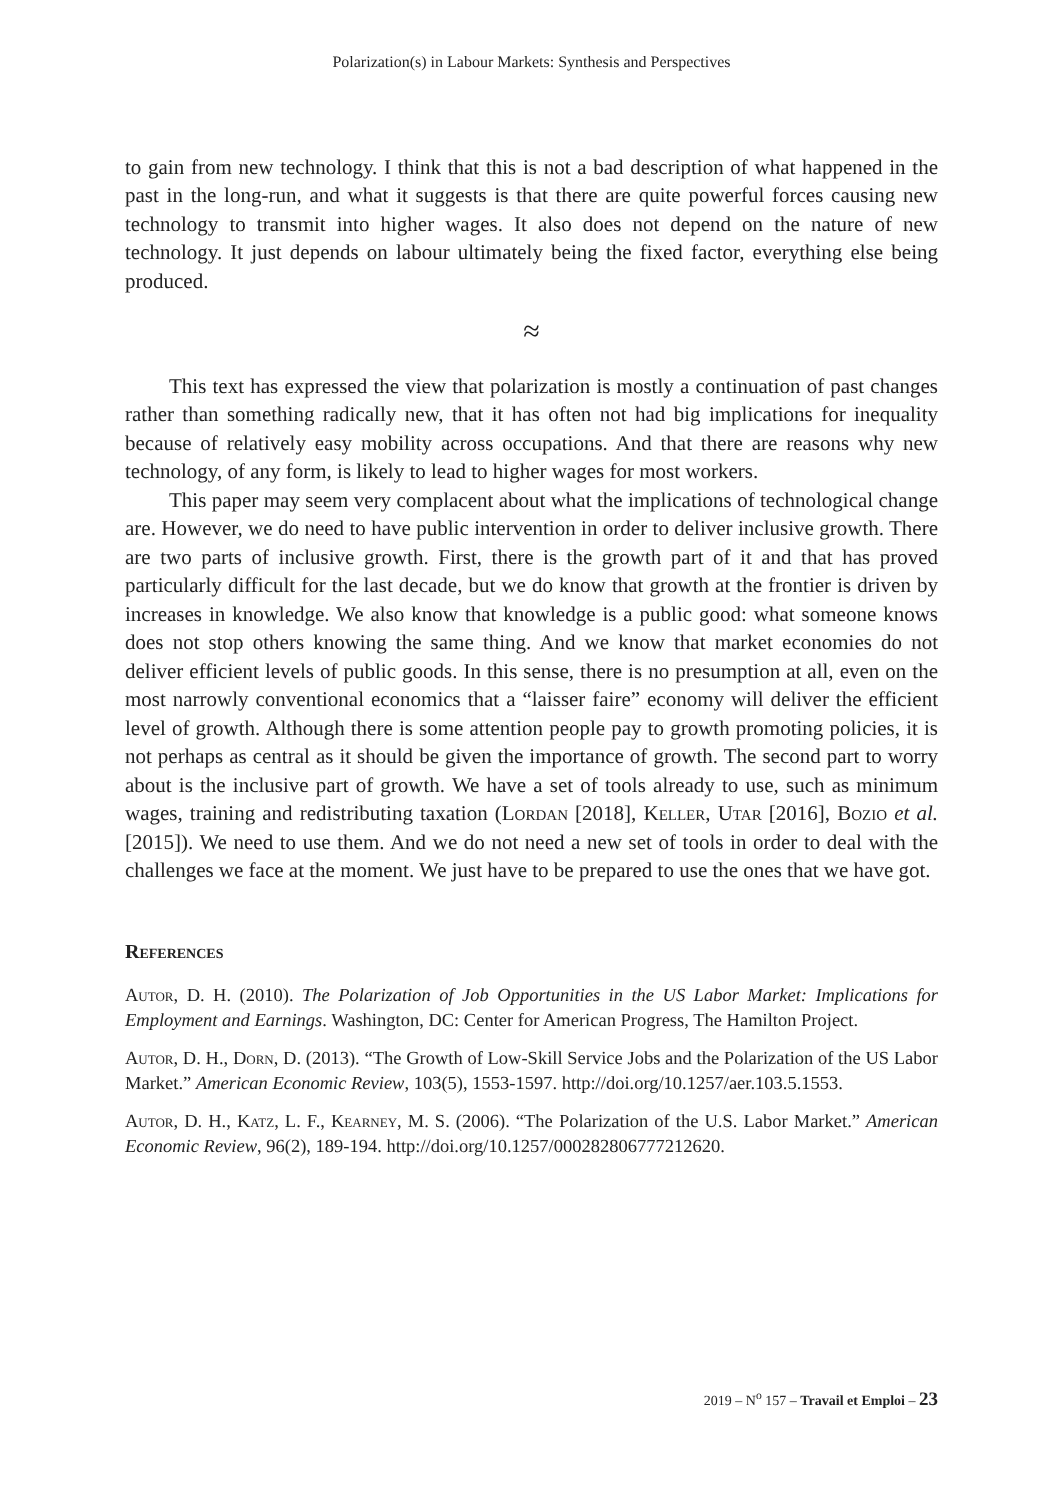Polarization(s) in Labour Markets: Synthesis and Perspectives
to gain from new technology. I think that this is not a bad description of what happened in the past in the long-run, and what it suggests is that there are quite powerful forces causing new technology to transmit into higher wages. It also does not depend on the nature of new technology. It just depends on labour ultimately being the fixed factor, everything else being produced.
≈
This text has expressed the view that polarization is mostly a continuation of past changes rather than something radically new, that it has often not had big implications for inequality because of relatively easy mobility across occupations. And that there are reasons why new technology, of any form, is likely to lead to higher wages for most workers.
This paper may seem very complacent about what the implications of technological change are. However, we do need to have public intervention in order to deliver inclusive growth. There are two parts of inclusive growth. First, there is the growth part of it and that has proved particularly difficult for the last decade, but we do know that growth at the frontier is driven by increases in knowledge. We also know that knowledge is a public good: what someone knows does not stop others knowing the same thing. And we know that market economies do not deliver efficient levels of public goods. In this sense, there is no presumption at all, even on the most narrowly conventional economics that a “laisser faire” economy will deliver the efficient level of growth. Although there is some attention people pay to growth promoting policies, it is not perhaps as central as it should be given the importance of growth. The second part to worry about is the inclusive part of growth. We have a set of tools already to use, such as minimum wages, training and redistributing taxation (Lordan [2018], Keller, Utar [2016], Bozio et al. [2015]). We need to use them. And we do not need a new set of tools in order to deal with the challenges we face at the moment. We just have to be prepared to use the ones that we have got.
References
Autor, D. H. (2010). The Polarization of Job Opportunities in the US Labor Market: Implications for Employment and Earnings. Washington, DC: Center for American Progress, The Hamilton Project.
Autor, D. H., Dorn, D. (2013). “The Growth of Low-Skill Service Jobs and the Polarization of the US Labor Market.” American Economic Review, 103(5), 1553-1597. http://doi.org/10.1257/aer.103.5.1553.
Autor, D. H., Katz, L. F., Kearney, M. S. (2006). “The Polarization of the U.S. Labor Market.” American Economic Review, 96(2), 189-194. http://doi.org/10.1257/000282806777212620.
2019 – N<sup>o</sup> 157 – Travail et Emploi – 23